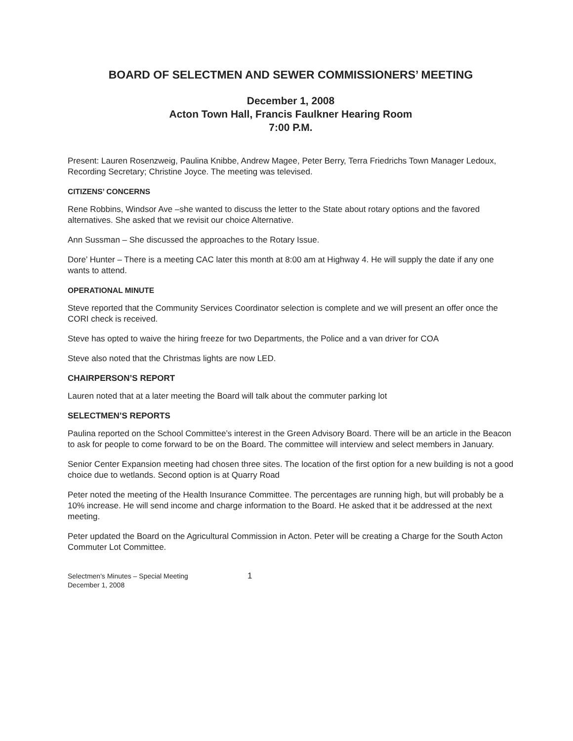BOARD OF SELECTMEN AND SEWER COMMISSIONERS’ MEETING
December 1, 2008
Acton Town Hall, Francis Faulkner Hearing Room
7:00 P.M.
Present: Lauren Rosenzweig, Paulina Knibbe, Andrew Magee, Peter Berry, Terra Friedrichs Town Manager Ledoux, Recording Secretary; Christine Joyce. The meeting was televised.
CITIZENS’ CONCERNS
Rene Robbins, Windsor Ave –she wanted to discuss the letter to the State about rotary options and the favored alternatives. She asked that we revisit our choice Alternative.
Ann Sussman – She discussed the approaches to the Rotary Issue.
Dore’ Hunter – There is a meeting CAC later this month at 8:00 am at Highway 4. He will supply the date if any one wants to attend.
OPERATIONAL MINUTE
Steve reported that the Community Services Coordinator selection is complete and we will present an offer once the CORI check is received.
Steve has opted to waive the hiring freeze for two Departments, the Police and a van driver for COA
Steve also noted that the Christmas lights are now LED.
CHAIRPERSON’S REPORT
Lauren noted that at a later meeting the Board will talk about the commuter parking lot
SELECTMEN’S REPORTS
Paulina reported on the School Committee’s interest in the Green Advisory Board. There will be an article in the Beacon to ask for people to come forward to be on the Board. The committee will interview and select members in January.
Senior Center Expansion meeting had chosen three sites. The location of the first option for a new building is not a good choice due to wetlands. Second option is at Quarry Road
Peter noted the meeting of the Health Insurance Committee. The percentages are running high, but will probably be a 10% increase. He will send income and charge information to the Board. He asked that it be addressed at the next meeting.
Peter updated the Board on the Agricultural Commission in Acton. Peter will be creating a Charge for the South Acton Commuter Lot Committee.
Selectmen's Minutes – Special Meeting
December 1, 2008
1